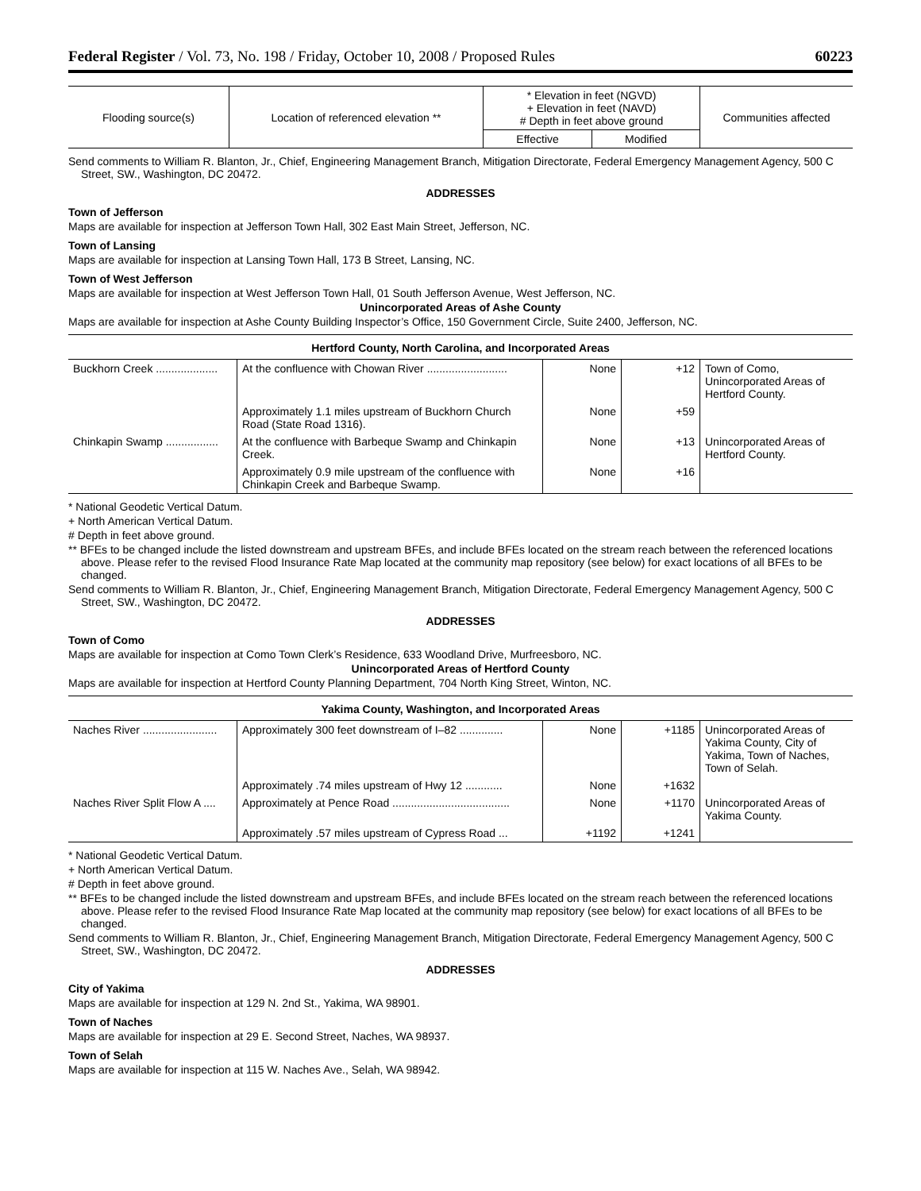Federal Register / Vol. 73, No. 198 / Friday, October 10, 2008 / Proposed Rules 60223
| Flooding source(s) | Location of referenced elevation ** | * Elevation in feet (NGVD) + Elevation in feet (NAVD) # Depth in feet above ground | | Communities affected |
| --- | --- | --- | --- | --- |
| | | Effective | Modified | |
Send comments to William R. Blanton, Jr., Chief, Engineering Management Branch, Mitigation Directorate, Federal Emergency Management Agency, 500 C Street, SW., Washington, DC 20472.
ADDRESSES
Town of Jefferson
Maps are available for inspection at Jefferson Town Hall, 302 East Main Street, Jefferson, NC.
Town of Lansing
Maps are available for inspection at Lansing Town Hall, 173 B Street, Lansing, NC.
Town of West Jefferson
Maps are available for inspection at West Jefferson Town Hall, 01 South Jefferson Avenue, West Jefferson, NC.
Unincorporated Areas of Ashe County
Maps are available for inspection at Ashe County Building Inspector’s Office, 150 Government Circle, Suite 2400, Jefferson, NC.
Hertford County, North Carolina, and Incorporated Areas
| Buckhorn Creek .................... | At the confluence with Chowan River .......................... | None | +12 | Town of Como, Unincorporated Areas of Hertford County. |
| | Approximately 1.1 miles upstream of Buckhorn Church Road (State Road 1316). | None | +59 | |
| Chinkapin Swamp ................. | At the confluence with Barbeque Swamp and Chinkapin Creek. | None | +13 | Unincorporated Areas of Hertford County. |
| | Approximately 0.9 mile upstream of the confluence with Chinkapin Creek and Barbeque Swamp. | None | +16 | |
* National Geodetic Vertical Datum.
+ North American Vertical Datum.
# Depth in feet above ground.
** BFEs to be changed include the listed downstream and upstream BFEs, and include BFEs located on the stream reach between the referenced locations above. Please refer to the revised Flood Insurance Rate Map located at the community map repository (see below) for exact locations of all BFEs to be changed.
Send comments to William R. Blanton, Jr., Chief, Engineering Management Branch, Mitigation Directorate, Federal Emergency Management Agency, 500 C Street, SW., Washington, DC 20472.
ADDRESSES
Town of Como
Maps are available for inspection at Como Town Clerk’s Residence, 633 Woodland Drive, Murfreesboro, NC.
Unincorporated Areas of Hertford County
Maps are available for inspection at Hertford County Planning Department, 704 North King Street, Winton, NC.
Yakima County, Washington, and Incorporated Areas
| Naches River ........................ | Approximately 300 feet downstream of I–82 .............. | None | +1185 | Unincorporated Areas of Yakima County, City of Yakima, Town of Naches, Town of Selah. |
| | Approximately .74 miles upstream of Hwy 12 ............ | None | +1632 | |
| Naches River Split Flow A .... | Approximately at Pence Road ...................................... | None | +1170 | Unincorporated Areas of Yakima County. |
| | Approximately .57 miles upstream of Cypress Road ... | +1192 | +1241 | |
* National Geodetic Vertical Datum.
+ North American Vertical Datum.
# Depth in feet above ground.
** BFEs to be changed include the listed downstream and upstream BFEs, and include BFEs located on the stream reach between the referenced locations above. Please refer to the revised Flood Insurance Rate Map located at the community map repository (see below) for exact locations of all BFEs to be changed.
Send comments to William R. Blanton, Jr., Chief, Engineering Management Branch, Mitigation Directorate, Federal Emergency Management Agency, 500 C Street, SW., Washington, DC 20472.
ADDRESSES
City of Yakima
Maps are available for inspection at 129 N. 2nd St., Yakima, WA 98901.
Town of Naches
Maps are available for inspection at 29 E. Second Street, Naches, WA 98937.
Town of Selah
Maps are available for inspection at 115 W. Naches Ave., Selah, WA 98942.